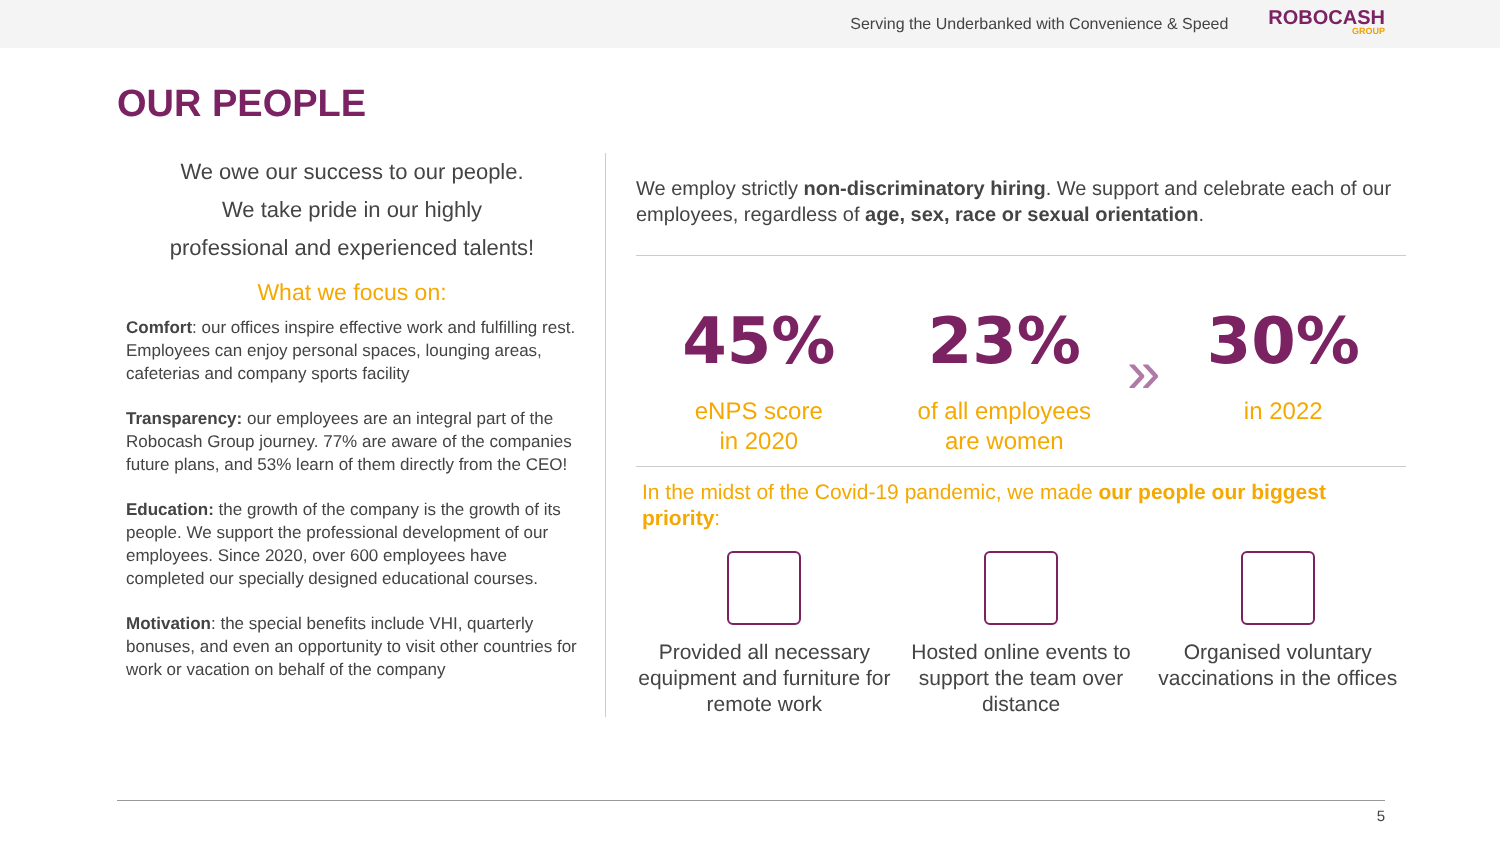Serving the Underbanked with Convenience & Speed
ROBOCASH
GROUP
OUR PEOPLE
We owe our success to our people.
We take pride in our highly
professional and experienced talents!
What we focus on:
Comfort: our offices inspire effective work and fulfilling rest. Employees can enjoy personal spaces, lounging areas, cafeterias and company sports facility
Transparency: our employees are an integral part of the Robocash Group journey. 77% are aware of the companies future plans, and 53% learn of them directly from the CEO!
Education: the growth of the company is the growth of its people. We support the professional development of our employees. Since 2020, over 600 employees have completed our specially designed educational courses.
Motivation: the special benefits include VHI, quarterly bonuses, and even an opportunity to visit other countries for work or vacation on behalf of the company
We employ strictly non-discriminatory hiring. We support and celebrate each of our employees, regardless of age, sex, race or sexual orientation.
45%
eNPS score
in 2020
23%
of all employees
are women
»
30%
in 2022
In the midst of the Covid-19 pandemic, we made our people our biggest priority:
Provided all necessary equipment and furniture for remote work
Hosted online events to support the team over distance
Organised voluntary vaccinations in the offices
5